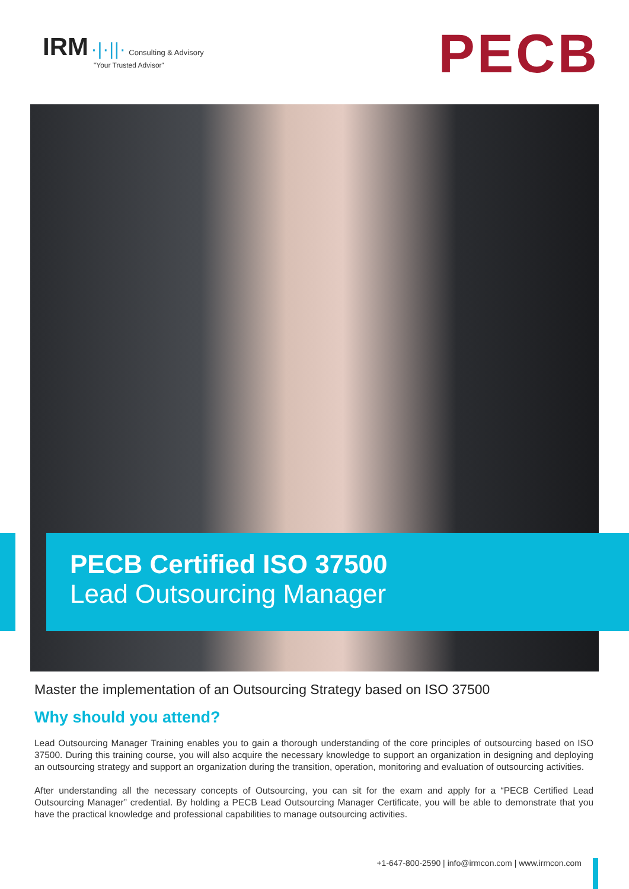IRM ·|·||· Consulting & Advisory
"Your Trusted Advisor"
PECB
PECB Certified ISO 37500
Lead Outsourcing Manager
Master the implementation of an Outsourcing Strategy based on ISO 37500
Why should you attend?
Lead Outsourcing Manager Training enables you to gain a thorough understanding of the core principles of outsourcing based on ISO 37500. During this training course, you will also acquire the necessary knowledge to support an organization in designing and deploying an outsourcing strategy and support an organization during the transition, operation, monitoring and evaluation of outsourcing activities.
After understanding all the necessary concepts of Outsourcing, you can sit for the exam and apply for a “PECB Certified Lead Outsourcing Manager” credential. By holding a PECB Lead Outsourcing Manager Certificate, you will be able to demonstrate that you have the practical knowledge and professional capabilities to manage outsourcing activities.
+1-647-800-2590 | info@irmcon.com | www.irmcon.com